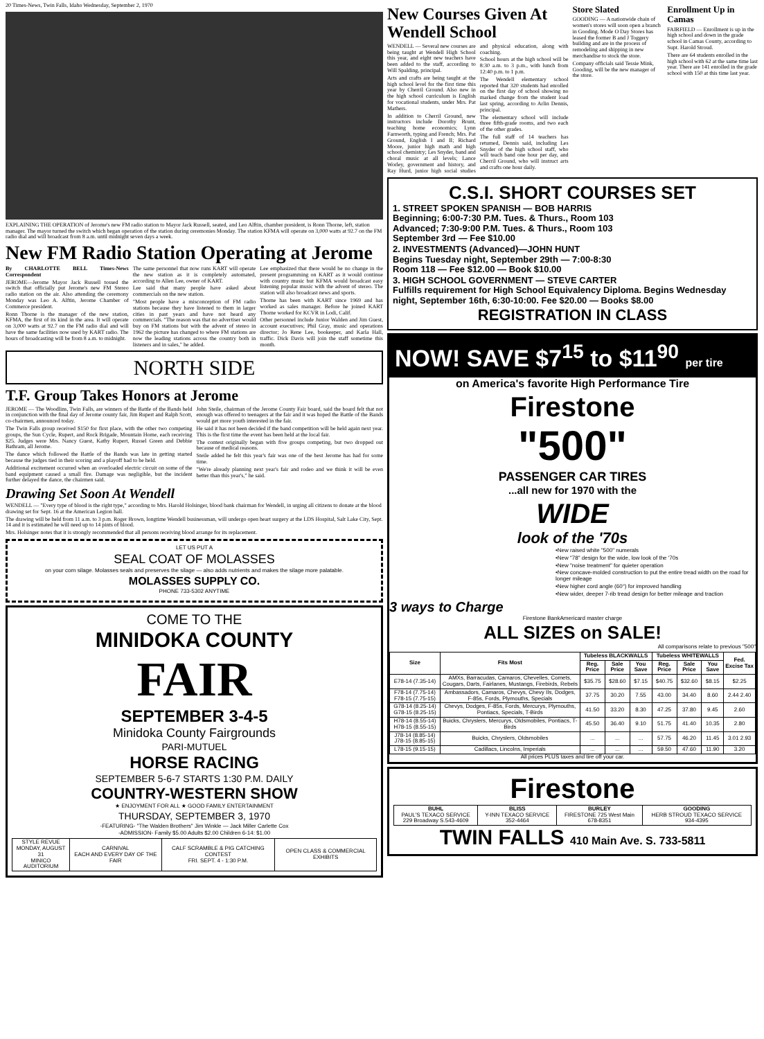20 Times-News, Twin Falls, Idaho Wednesday, September 2, 1970
EXPLAINING THE OPERATION of Jerome's new FM radio station to Mayor Jack Russell, seated, and Leo Alftin, chamber president, is Ronn Thorne, left, station manager. The mayor turned the switch which began operation of the station during ceremonies Monday. The station KFMA will operate on 3,000 watts at 92.7 on the FM radio dial and will broadcast from 8 a.m. until midnight seven days a week.
New FM Radio Station Operating at Jerome
By CHARLOTTE BELL Times-News Correspondent
JEROME—Jerome Mayor Jack Russell tossed the switch that officially put Jerome's new FM Stereo radio station on the air. Also attending the ceremony Monday was Leo A. Alftin, Jerome Chamber of Commerce president.
Ronn Thorne is the manager of the new station, KFMA, the first of its kind in the area. It will operate on 3,000 watts at 92.7 on the FM radio dial and will have the same facilities now used by KART radio. The hours of broadcasting will be from 8 a.m. to midnight.
The same personnel that now runs KART will operate the new station as it is completely automated, according to Allen Lee, owner of KART.
Lee said that many people have asked about commercials on the new station.
"Most people have a misconception of FM radio stations because they have listened to them in larger cities in past years and have not heard any commercials. "The reason was that no advertiser would buy on FM stations but with the advent of stereo in 1962 the picture has changed to where FM stations are now the leading stations across the country both in listeners and in sales," he added.
Lee emphasized that there would be no change in the present programming on KART as it would continue with country music but KFMA would broadcast easy listening popular music with the advent of stereo. The station will also broadcast news and sports.
Thorne has been with KART since 1969 and has worked as sales manager. Before he joined KART Thorne worked for KCVR in Lodi, Calif.
Other personnel include Junior Walden and Jim Guest, account executives; Phil Gray, music and operations director; Jo Rene Lee, bookeeper, and Karla Hall, traffic. Dick Davis will join the staff sometime this month.
NORTH SIDE
T.F. Group Takes Honors at Jerome
JEROME — The Woodlins, Twin Falls, are winners of the Battle of the Bands held in conjunction with the final day of Jerome county fair, Jim Rupert and Ralph Scott, co-chairmen, announced today.
The Twin Falls group received $150 for first place, with the other two competing groups, the Sun Cycle, Rupert, and Rock Brigade, Mountain Home, each receiving $25. Judges were Mrs. Nancy Guest, Kathy Rupert, Russel Green and Debbie Bathram, all Jerome.
The dance which followed the Battle of the Bands was late in getting started because the judges tied in their scoring and a playoff had to be held.
Additional excitement occurred when an overloaded electric circuit on some of the band equipment caused a small fire. Damage was negligible, but the incident further delayed the dance, the chairmen said.
John Steile, chairman of the Jerome County Fair board, said the board felt that not enough was offered to teenagers at the fair and it was hoped the Battle of the Bands would get more youth interested in the fair.
He said it has not been decided if the band competition will be held again next year. This is the first time the event has been held at the local fair.
The contest originally began with five groups competing, but two dropped out because of medical reasons.
Steile added he felt this year's fair was one of the best Jerome has had for some time.
"We're already planning next year's fair and rodeo and we think it will be even better than this year's," he said.
Drawing Set Soon At Wendell
WENDELL — "Every type of blood is the right type," according to Mrs. Harold Holsinger, blood bank chairman for Wendell, in urging all citizens to donate at the blood drawing set for Sept. 16 at the American Legion hall.
The drawing will be held from 11 a.m. to 3 p.m. Roger Brown, longtime Wendell businessman, will undergo open heart surgery at the LDS Hospital, Salt Lake City, Sept. 14 and it is estimated he will need up to 14 pints of blood.
Mrs. Holsinger notes that it is strongly recommended that all persons receiving blood arrange for its replacement.
LET US PUT A
SEAL COAT OF MOLASSES
on your corn silage. Molasses seals and preserves the silage — also adds nutrients and makes the silage more palatable.
MOLASSES SUPPLY CO.
PHONE 733-5302 ANYTIME
COME TO THE
MINIDOKA COUNTY
FAIR
SEPTEMBER 3-4-5
Minidoka County Fairgrounds
PARI-MUTUEL
HORSE RACING
SEPTEMBER 5-6-7 STARTS 1:30 P.M. DAILY
COUNTRY-WESTERN SHOW
★ ENJOYMENT FOR ALL ★ GOOD FAMILY ENTERTAINMENT
THURSDAY, SEPTEMBER 3, 1970
-FEATURING- "The Walden Brothers" Jim Winkle — Jack Miller Carlette Cox
-ADMISSION- Family $5.00 Adults $2.00 Children 6-14: $1.00
| STYLE REVUE MONDAY, AUGUST 31 MINICO AUDITORIUM | CARNIVAL EACH AND EVERY DAY OF THE FAIR | CALF SCRAMBLE & PIG CATCHING CONTEST FRI. SEPT. 4 - 1:30 P.M. | OPEN CLASS & COMMERCIAL EXHIBITS |
New Courses Given At Wendell School
WENDELL — Several new courses are being taught at Wendell High School this year, and eight new teachers have been added to the staff, according to Will Spalding, principal.
Arts and crafts are being taught at the high school level for the first time this year by Cherril Ground. Also new in the high school curriculum is English for vocational students, under Mrs. Pat Mathers.
In addition to Cherril Ground, new instructors include Dorothy Brunt, teaching home economics; Lynn Farnworth, typing and French; Mrs. Pat Ground, English I and II; Richard Moore, junior high math and high school chemistry; Les Snyder, band and choral music at all levels; Lance Worley, government and history, and Ray Hurd, junior high social studies and physical education, along with coaching.
School hours at the high school will be 8:30 a.m. to 3 p.m., with lunch from 12:40 p.m. to 1 p.m.
The Wendell elementary school reported that 320 students had enrolled on the first day of school showing no marked change from the student load last spring, according to Arlin Dennis, principal.
The elementary school will include three fifth-grade rooms, and two each of the other grades.
The full staff of 14 teachers has returned, Dennis said, including Les Snyder of the high school staff, who will teach band one hour per day, and Cherril Ground, who will instruct arts and crafts one hour daily.
Store Slated
GOODING — A nationwide chain of women's stores will soon open a branch in Gooding. Mode O Day Stores has leased the former B and J Toggery building and are in the process of remodeling and shipping in new merchandise to stock the store.
Company officials said Tessie Mink, Gooding, will be the new manager of the store.
Enrollment Up in Camas
FAIRFIELD — Enrollment is up in the high school and down in the grade school in Camas County, according to Supt. Harold Stroud.
There are 64 students enrolled in the high school with 62 at the same time last year. There are 141 enrolled in the grade school with 150 at this time last year.
C.S.I. SHORT COURSES SET
1. STREET SPOKEN SPANISH — BOB HARRIS
Beginning; 6:00-7:30 P.M. Tues. & Thurs., Room 103
Advanced; 7:30-9:00 P.M. Tues. & Thurs., Room 103
September 3rd — Fee $10.00
2. INVESTMENTS (Advanced)—JOHN HUNT
Begins Tuesday night, September 29th — 7:00-8:30
Room 118 — Fee $12.00 — Book $10.00
3. HIGH SCHOOL GOVERNMENT — STEVE CARTER
Fulfills requirement for High School Equivalency Diploma. Begins Wednesday night, September 16th, 6:30-10:00. Fee $20.00 — Books $8.00
REGISTRATION IN CLASS
NOW! SAVE $7<sup>15</sup> to $11<sup>90</sup> per tire
on America's favorite High Performance Tire
Firestone
"500"
PASSENGER CAR TIRES
...all new for 1970 with the
WIDE
look of the '70s
•New raised white "500" numerals
•New "78" design for the wide, low look of the '70s
•New "noise treatment" for quieter operation
•New concave-molded construction to put the entire tread width on the road for longer mileage
•New higher cord angle (60°) for improved handling
•New wider, deeper 7-rib tread design for better mileage and traction
3 ways to Charge
Firestone BankAmericard master charge
ALL SIZES on SALE!
All comparisons relate to previous "500"
| Size | Fits Most | Tubeless BLACKWALLS | | | Tubeless WHITEWALLS | | | Fed. Excise Tax |
| --- | --- | --- | --- | --- | --- | --- | --- | --- |
| | | Reg. Price | Sale Price | You Save | Reg. Price | Sale Price | You Save | |
| E78-14 (7.35-14) | AMXs, Barracudas, Camaros, Chevelles, Comets, Cougars, Darts, Fairlanes, Mustangs, Firebirds, Rebels | $35.75 | $28.60 | $7.15 | $40.75 | $32.60 | $8.15 | $2.25 |
| F78-14 (7.75-14) F78-15 (7.75-15) | Ambassadors, Camaros, Chevys, Chevy IIs, Dodges, F-85s, Fords, Plymouths, Specials | 37.75 | 30.20 | 7.55 | 43.00 | 34.40 | 8.60 | 2.44 2.40 |
| G78-14 (8.25-14) G78-15 (8.25-15) | Chevys, Dodges, F-85s, Fords, Mercurys, Plymouths, Pontiacs, Specials, T-Birds | 41.50 | 33.20 | 8.30 | 47.25 | 37.80 | 9.45 | 2.60 |
| H78-14 (8.55-14) H78-15 (8.55-15) | Buicks, Chryslers, Mercurys, Oldsmobiles, Pontiacs, T-Birds | 45.50 | 36.40 | 9.10 | 51.75 | 41.40 | 10.35 | 2.80 |
| J78-14 (8.85-14) J78-15 (8.85-15) | Buicks, Chryslers, Oldsmobiles | ... | ... | ... | 57.75 | 46.20 | 11.45 | 3.01 2.93 |
| L78-15 (9.15-15) | Cadillacs, Lincolns, Imperials | ... | ... | ... | 59.50 | 47.60 | 11.90 | 3.20 |
All prices PLUS taxes and tire off your car.
Firestone
| BUHL PAUL'S TEXACO SERVICE 229 Broadway S.543-4609 | BLISS Y-INN TEXACO SERVICE 352-4464 | BURLEY FIRESTONE 725 West Main 678-8351 | GOODING HERB STROUD TEXACO SERVICE 934-4395 |
TWIN FALLS 410 Main Ave. S. 733-5811